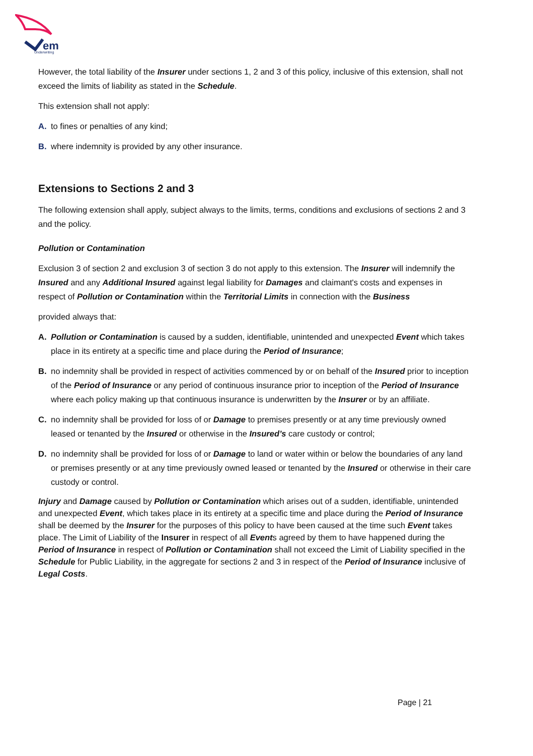em
Underwriting
However, the total liability of the Insurer under sections 1, 2 and 3 of this policy, inclusive of this extension, shall not exceed the limits of liability as stated in the Schedule.
This extension shall not apply:
A. to fines or penalties of any kind;
B. where indemnity is provided by any other insurance.
Extensions to Sections 2 and 3
The following extension shall apply, subject always to the limits, terms, conditions and exclusions of sections 2 and 3 and the policy.
Pollution or Contamination
Exclusion 3 of section 2 and exclusion 3 of section 3 do not apply to this extension. The Insurer will indemnify the Insured and any Additional Insured against legal liability for Damages and claimant's costs and expenses in respect of Pollution or Contamination within the Territorial Limits in connection with the Business
provided always that:
A. Pollution or Contamination is caused by a sudden, identifiable, unintended and unexpected Event which takes place in its entirety at a specific time and place during the Period of Insurance;
B. no indemnity shall be provided in respect of activities commenced by or on behalf of the Insured prior to inception of the Period of Insurance or any period of continuous insurance prior to inception of the Period of Insurance where each policy making up that continuous insurance is underwritten by the Insurer or by an affiliate.
C. no indemnity shall be provided for loss of or Damage to premises presently or at any time previously owned leased or tenanted by the Insured or otherwise in the Insured’s care custody or control;
D. no indemnity shall be provided for loss of or Damage to land or water within or below the boundaries of any land or premises presently or at any time previously owned leased or tenanted by the Insured or otherwise in their care custody or control.
Injury and Damage caused by Pollution or Contamination which arises out of a sudden, identifiable, unintended and unexpected Event, which takes place in its entirety at a specific time and place during the Period of Insurance shall be deemed by the Insurer for the purposes of this policy to have been caused at the time such Event takes place. The Limit of Liability of the Insurer in respect of all Events agreed by them to have happened during the Period of Insurance in respect of Pollution or Contamination shall not exceed the Limit of Liability specified in the Schedule for Public Liability, in the aggregate for sections 2 and 3 in respect of the Period of Insurance inclusive of Legal Costs.
Page | 21